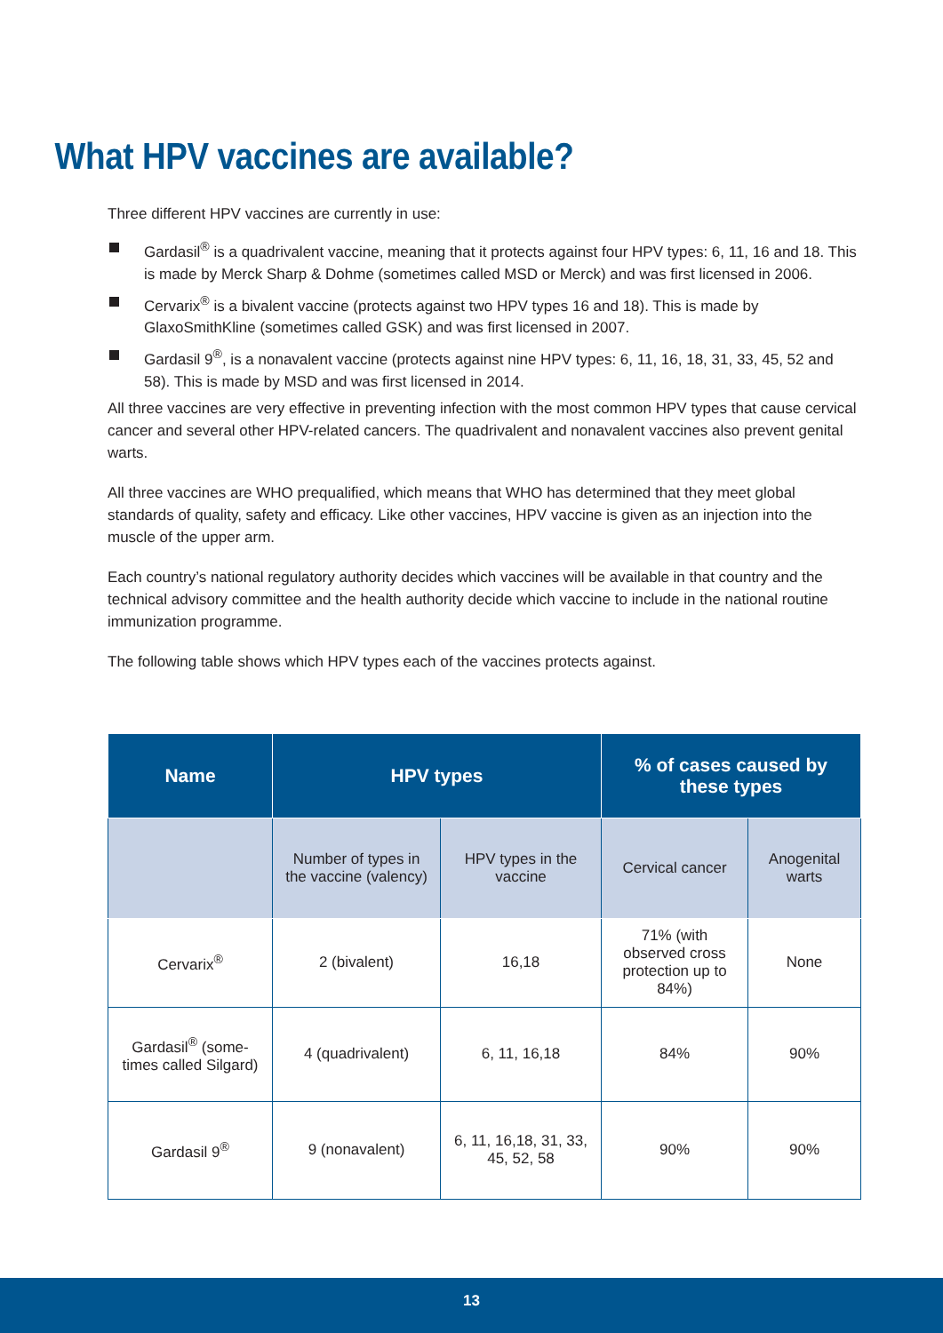What HPV vaccines are available?
Three different HPV vaccines are currently in use:
Gardasil<sup>®</sup> is a quadrivalent vaccine, meaning that it protects against four HPV types: 6, 11, 16 and 18. This is made by Merck Sharp & Dohme (sometimes called MSD or Merck) and was first licensed in 2006.
Cervarix<sup>®</sup> is a bivalent vaccine (protects against two HPV types 16 and 18). This is made by GlaxoSmithKline (sometimes called GSK) and was first licensed in 2007.
Gardasil 9<sup>®</sup>, is a nonavalent vaccine (protects against nine HPV types: 6, 11, 16, 18, 31, 33, 45, 52 and 58). This is made by MSD and was first licensed in 2014.
All three vaccines are very effective in preventing infection with the most common HPV types that cause cervical cancer and several other HPV-related cancers. The quadrivalent and nonavalent vaccines also prevent genital warts.
All three vaccines are WHO prequalified, which means that WHO has determined that they meet global standards of quality, safety and efficacy. Like other vaccines, HPV vaccine is given as an injection into the muscle of the upper arm.
Each country’s national regulatory authority decides which vaccines will be available in that country and the technical advisory committee and the health authority decide which vaccine to include in the national routine immunization programme.
The following table shows which HPV types each of the vaccines protects against.
| Name | HPV types | | % of cases caused by these types | |
| --- | --- | --- | --- | --- |
| | Number of types in the vaccine (valency) | HPV types in the vaccine | Cervical cancer | Anogenital warts |
| Cervarix<sup>®</sup> | 2 (bivalent) | 16,18 | 71% (with observed cross protection up to 84%) | None |
| Gardasil<sup>®</sup> (some-times called Silgard) | 4 (quadrivalent) | 6, 11, 16,18 | 84% | 90% |
| Gardasil 9<sup>®</sup> | 9 (nonavalent) | 6, 11, 16,18, 31, 33, 45, 52, 58 | 90% | 90% |
13